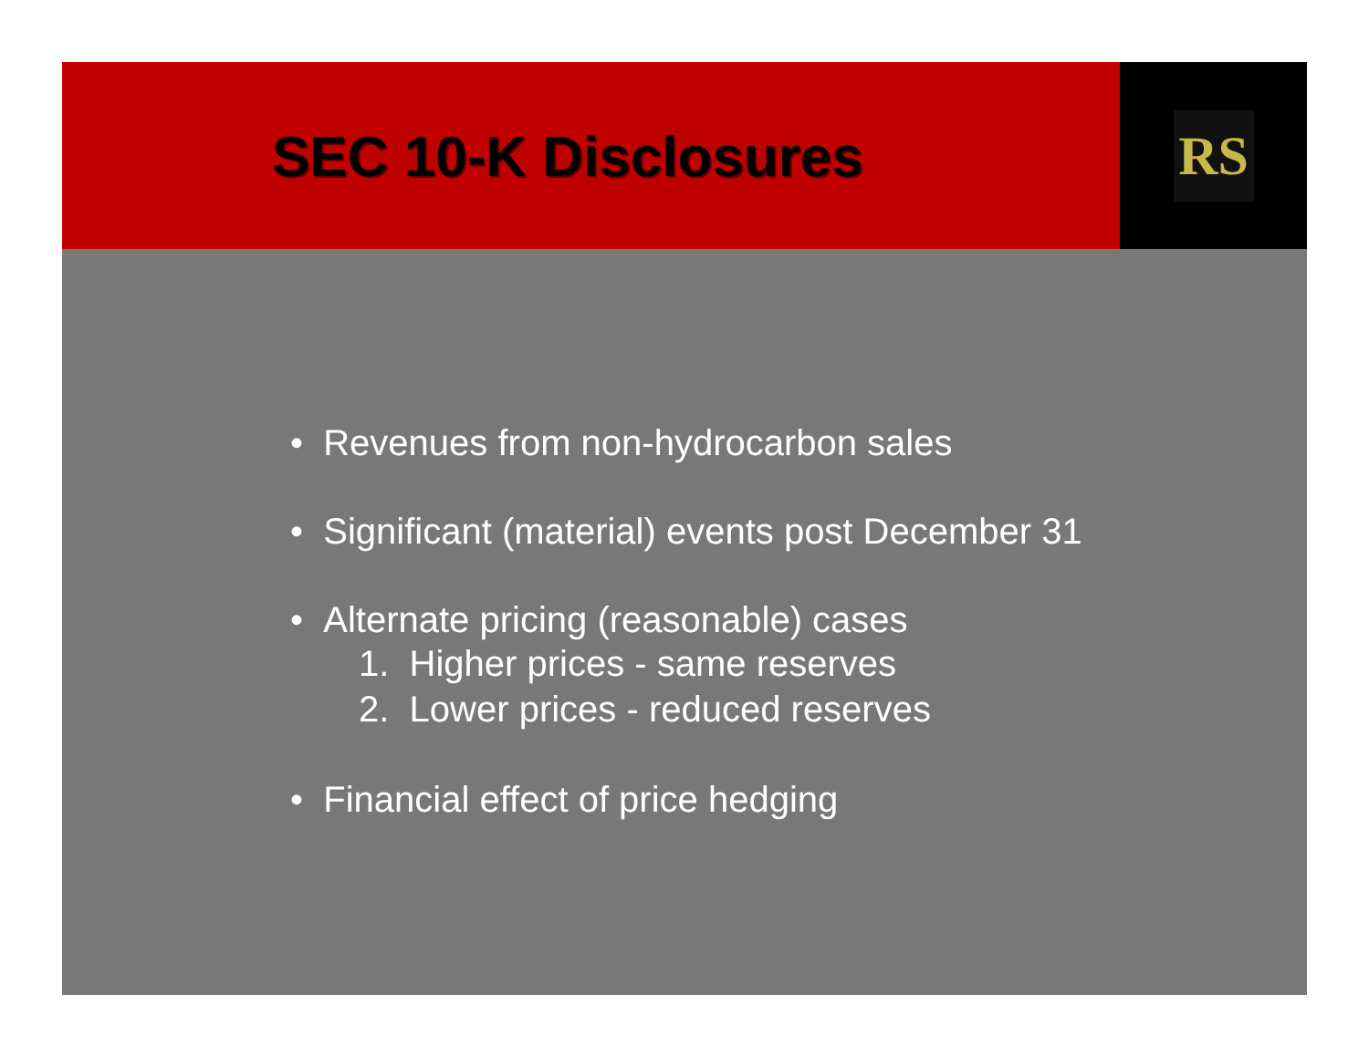SEC 10-K Disclosures
RS
• Revenues from non-hydrocarbon sales
• Significant (material) events post December 31
• Alternate pricing (reasonable) cases
1. Higher prices - same reserves
2. Lower prices - reduced reserves
• Financial effect of price hedging